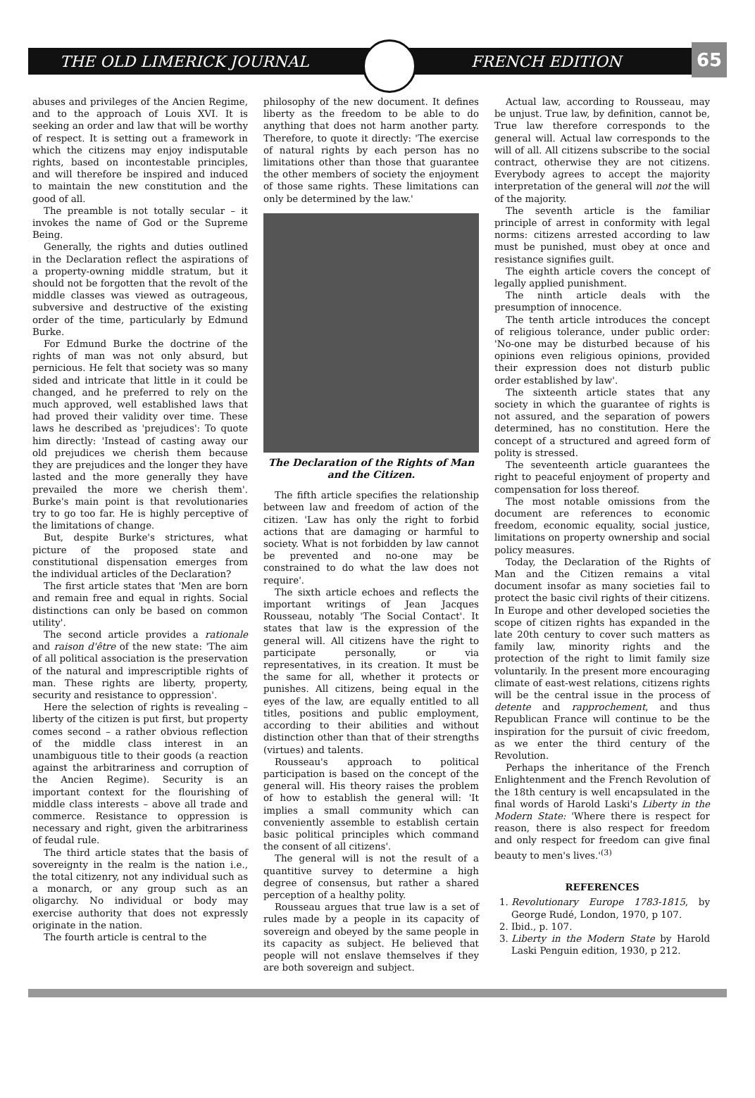THE OLD LIMERICK JOURNAL FRENCH EDITION
65
abuses and privileges of the Ancien Regime, and to the approach of Louis XVI. It is seeking an order and law that will be worthy of respect. It is setting out a framework in which the citizens may enjoy indisputable rights, based on incontestable principles, and will therefore be inspired and induced to maintain the new constitution and the good of all.
The preamble is not totally secular – it invokes the name of God or the Supreme Being.
Generally, the rights and duties outlined in the Declaration reflect the aspirations of a property-owning middle stratum, but it should not be forgotten that the revolt of the middle classes was viewed as outrageous, subversive and destructive of the existing order of the time, particularly by Edmund Burke.
For Edmund Burke the doctrine of the rights of man was not only absurd, but pernicious. He felt that society was so many sided and intricate that little in it could be changed, and he preferred to rely on the much approved, well established laws that had proved their validity over time. These laws he described as 'prejudices': To quote him directly: 'Instead of casting away our old prejudices we cherish them because they are prejudices and the longer they have lasted and the more generally they have prevailed the more we cherish them'. Burke's main point is that revolutionaries try to go too far. He is highly perceptive of the limitations of change.
But, despite Burke's strictures, what picture of the proposed state and constitutional dispensation emerges from the individual articles of the Declaration?
The first article states that 'Men are born and remain free and equal in rights. Social distinctions can only be based on common utility'.
The second article provides a rationale and raison d'être of the new state: 'The aim of all political association is the preservation of the natural and imprescriptible rights of man. These rights are liberty, property, security and resistance to oppression'.
Here the selection of rights is revealing – liberty of the citizen is put first, but property comes second – a rather obvious reflection of the middle class interest in an unambiguous title to their goods (a reaction against the arbitrariness and corruption of the Ancien Regime). Security is an important context for the flourishing of middle class interests – above all trade and commerce. Resistance to oppression is necessary and right, given the arbitrariness of feudal rule.
The third article states that the basis of sovereignty in the realm is the nation i.e., the total citizenry, not any individual such as a monarch, or any group such as an oligarchy. No individual or body may exercise authority that does not expressly originate in the nation.
The fourth article is central to the
philosophy of the new document. It defines liberty as the freedom to be able to do anything that does not harm another party. Therefore, to quote it directly: 'The exercise of natural rights by each person has no limitations other than those that guarantee the other members of society the enjoyment of those same rights. These limitations can only be determined by the law.'
The Declaration of the Rights of Man and the Citizen.
The fifth article specifies the relationship between law and freedom of action of the citizen. 'Law has only the right to forbid actions that are damaging or harmful to society. What is not forbidden by law cannot be prevented and no-one may be constrained to do what the law does not require'.
The sixth article echoes and reflects the important writings of Jean Jacques Rousseau, notably 'The Social Contact'. It states that law is the expression of the general will. All citizens have the right to participate personally, or via representatives, in its creation. It must be the same for all, whether it protects or punishes. All citizens, being equal in the eyes of the law, are equally entitled to all titles, positions and public employment, according to their abilities and without distinction other than that of their strengths (virtues) and talents.
Rousseau's approach to political participation is based on the concept of the general will. His theory raises the problem of how to establish the general will: 'It implies a small community which can conveniently assemble to establish certain basic political principles which command the consent of all citizens'.
The general will is not the result of a quantitive survey to determine a high degree of consensus, but rather a shared perception of a healthy polity.
Rousseau argues that true law is a set of rules made by a people in its capacity of sovereign and obeyed by the same people in its capacity as subject. He believed that people will not enslave themselves if they are both sovereign and subject.
Actual law, according to Rousseau, may be unjust. True law, by definition, cannot be, True law therefore corresponds to the general will. Actual law corresponds to the will of all. All citizens subscribe to the social contract, otherwise they are not citizens. Everybody agrees to accept the majority interpretation of the general will not the will of the majority.
The seventh article is the familiar principle of arrest in conformity with legal norms: citizens arrested according to law must be punished, must obey at once and resistance signifies guilt.
The eighth article covers the concept of legally applied punishment.
The ninth article deals with the presumption of innocence.
The tenth article introduces the concept of religious tolerance, under public order: 'No-one may be disturbed because of his opinions even religious opinions, provided their expression does not disturb public order established by law'.
The sixteenth article states that any society in which the guarantee of rights is not assured, and the separation of powers determined, has no constitution. Here the concept of a structured and agreed form of polity is stressed.
The seventeenth article guarantees the right to peaceful enjoyment of property and compensation for loss thereof.
The most notable omissions from the document are references to economic freedom, economic equality, social justice, limitations on property ownership and social policy measures.
Today, the Declaration of the Rights of Man and the Citizen remains a vital document insofar as many societies fail to protect the basic civil rights of their citizens. In Europe and other developed societies the scope of citizen rights has expanded in the late 20th century to cover such matters as family law, minority rights and the protection of the right to limit family size voluntarily. In the present more encouraging climate of east-west relations, citizens rights will be the central issue in the process of detente and rapprochement, and thus Republican France will continue to be the inspiration for the pursuit of civic freedom, as we enter the third century of the Revolution.
Perhaps the inheritance of the French Enlightenment and the French Revolution of the 18th century is well encapsulated in the final words of Harold Laski's Liberty in the Modern State: 'Where there is respect for reason, there is also respect for freedom and only respect for freedom can give final beauty to men's lives.'<sup>(3)</sup>
REFERENCES
1. Revolutionary Europe 1783-1815, by George Rudé, London, 1970, p 107.
2. Ibid., p. 107.
3. Liberty in the Modern State by Harold Laski Penguin edition, 1930, p 212.